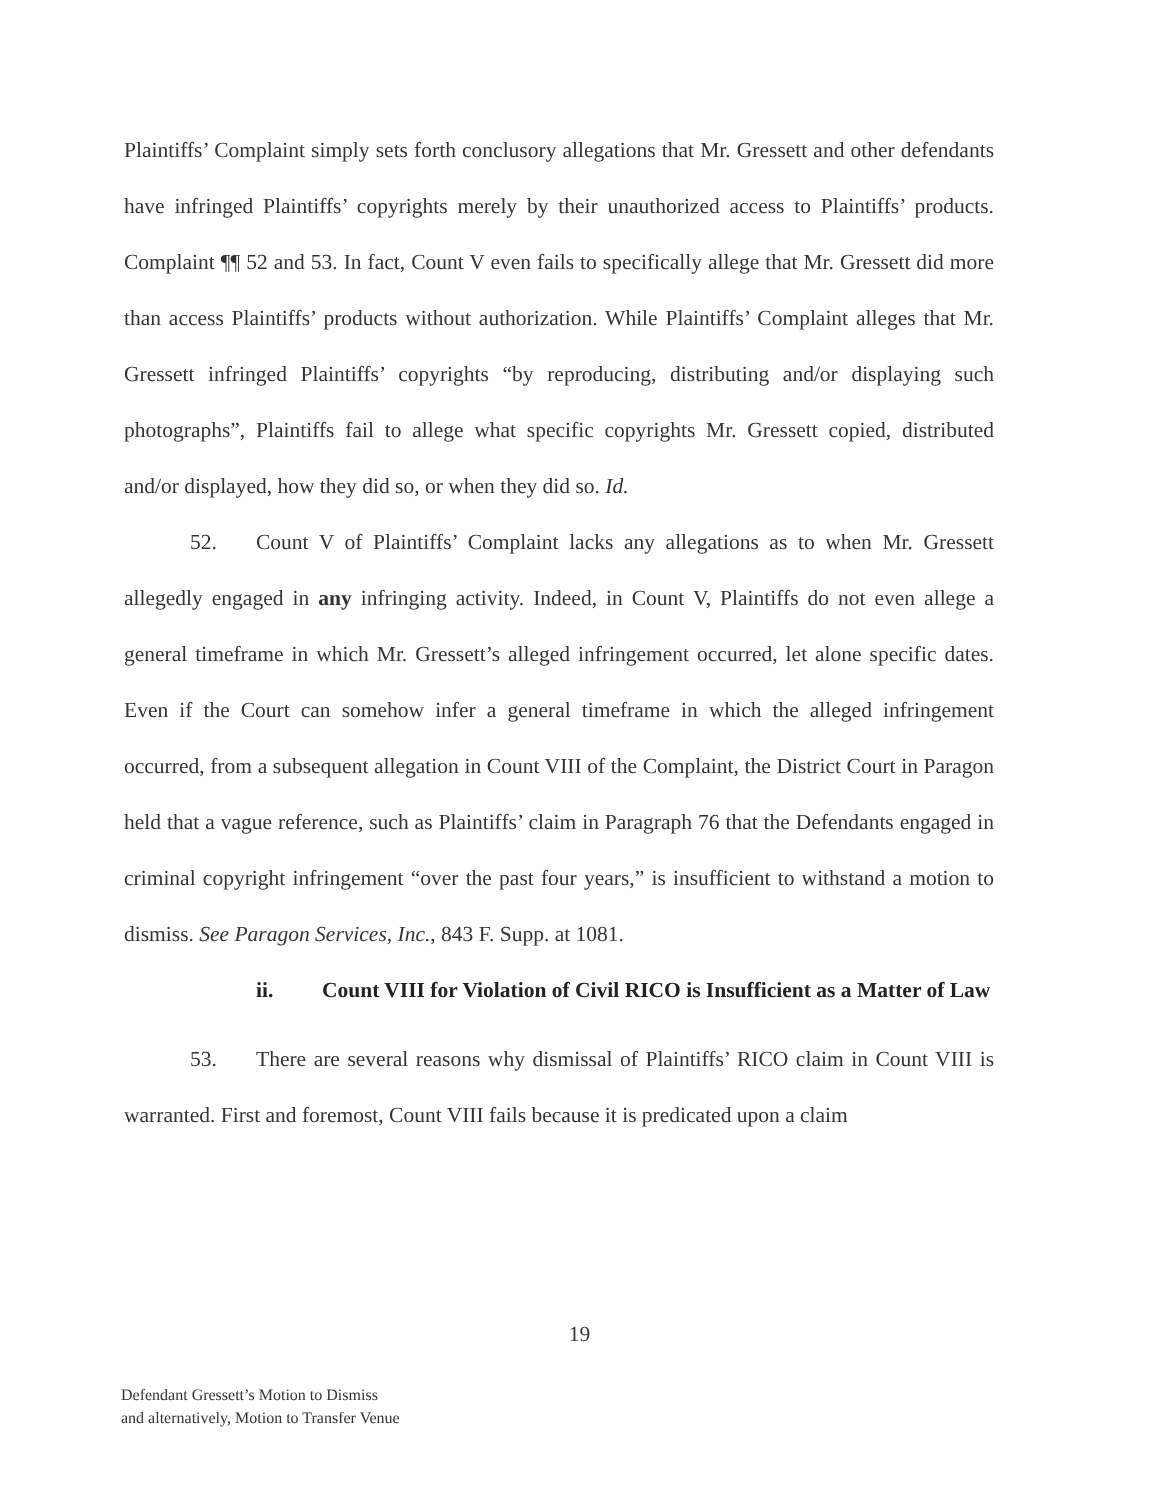Plaintiffs’ Complaint simply sets forth conclusory allegations that Mr. Gressett and other defendants have infringed Plaintiffs’ copyrights merely by their unauthorized access to Plaintiffs’ products. Complaint ¶¶ 52 and 53. In fact, Count V even fails to specifically allege that Mr. Gressett did more than access Plaintiffs’ products without authorization. While Plaintiffs’ Complaint alleges that Mr. Gressett infringed Plaintiffs’ copyrights “by reproducing, distributing and/or displaying such photographs”, Plaintiffs fail to allege what specific copyrights Mr. Gressett copied, distributed and/or displayed, how they did so, or when they did so. Id.
52. Count V of Plaintiffs’ Complaint lacks any allegations as to when Mr. Gressett allegedly engaged in any infringing activity. Indeed, in Count V, Plaintiffs do not even allege a general timeframe in which Mr. Gressett’s alleged infringement occurred, let alone specific dates. Even if the Court can somehow infer a general timeframe in which the alleged infringement occurred, from a subsequent allegation in Count VIII of the Complaint, the District Court in Paragon held that a vague reference, such as Plaintiffs’ claim in Paragraph 76 that the Defendants engaged in criminal copyright infringement “over the past four years,” is insufficient to withstand a motion to dismiss. See Paragon Services, Inc., 843 F. Supp. at 1081.
ii. Count VIII for Violation of Civil RICO is Insufficient as a Matter of Law
53. There are several reasons why dismissal of Plaintiffs’ RICO claim in Count VIII is warranted. First and foremost, Count VIII fails because it is predicated upon a claim
19
Defendant Gressett’s Motion to Dismiss
and alternatively, Motion to Transfer Venue